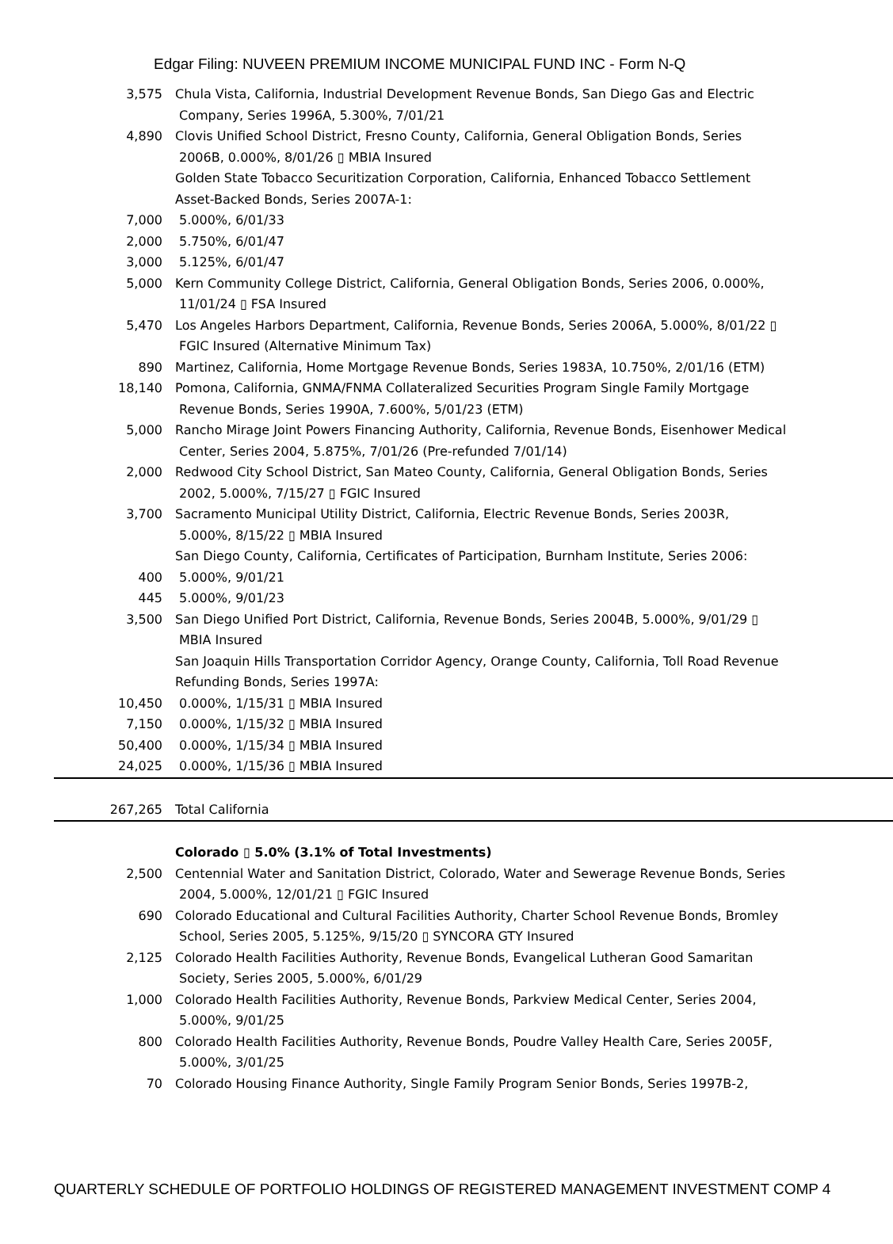Edgar Filing: NUVEEN PREMIUM INCOME MUNICIPAL FUND INC - Form N-Q
| 3,575 | Chula Vista, California, Industrial Development Revenue Bonds, San Diego Gas and Electric Company, Series 1996A, 5.300%, 7/01/21 |
| 4,890 | Clovis Unified School District, Fresno County, California, General Obligation Bonds, Series 2006B, 0.000%, 8/01/26 ▯ MBIA Insured |
| | Golden State Tobacco Securitization Corporation, California, Enhanced Tobacco Settlement Asset-Backed Bonds, Series 2007A-1: |
| 7,000 | 5.000%, 6/01/33 |
| 2,000 | 5.750%, 6/01/47 |
| 3,000 | 5.125%, 6/01/47 |
| 5,000 | Kern Community College District, California, General Obligation Bonds, Series 2006, 0.000%, 11/01/24 ▯ FSA Insured |
| 5,470 | Los Angeles Harbors Department, California, Revenue Bonds, Series 2006A, 5.000%, 8/01/22 ▯ FGIC Insured (Alternative Minimum Tax) |
| 890 | Martinez, California, Home Mortgage Revenue Bonds, Series 1983A, 10.750%, 2/01/16 (ETM) |
| 18,140 | Pomona, California, GNMA/FNMA Collateralized Securities Program Single Family Mortgage Revenue Bonds, Series 1990A, 7.600%, 5/01/23 (ETM) |
| 5,000 | Rancho Mirage Joint Powers Financing Authority, California, Revenue Bonds, Eisenhower Medical Center, Series 2004, 5.875%, 7/01/26 (Pre-refunded 7/01/14) |
| 2,000 | Redwood City School District, San Mateo County, California, General Obligation Bonds, Series 2002, 5.000%, 7/15/27 ▯ FGIC Insured |
| 3,700 | Sacramento Municipal Utility District, California, Electric Revenue Bonds, Series 2003R, 5.000%, 8/15/22 ▯ MBIA Insured |
| | San Diego County, California, Certificates of Participation, Burnham Institute, Series 2006: |
| 400 | 5.000%, 9/01/21 |
| 445 | 5.000%, 9/01/23 |
| 3,500 | San Diego Unified Port District, California, Revenue Bonds, Series 2004B, 5.000%, 9/01/29 ▯ MBIA Insured |
| | San Joaquin Hills Transportation Corridor Agency, Orange County, California, Toll Road Revenue Refunding Bonds, Series 1997A: |
| 10,450 | 0.000%, 1/15/31 ▯ MBIA Insured |
| 7,150 | 0.000%, 1/15/32 ▯ MBIA Insured |
| 50,400 | 0.000%, 1/15/34 ▯ MBIA Insured |
| 24,025 | 0.000%, 1/15/36 ▯ MBIA Insured |
| 267,265 | Total California |
| | Colorado ▯ 5.0% (3.1% of Total Investments) |
| 2,500 | Centennial Water and Sanitation District, Colorado, Water and Sewerage Revenue Bonds, Series 2004, 5.000%, 12/01/21 ▯ FGIC Insured |
| 690 | Colorado Educational and Cultural Facilities Authority, Charter School Revenue Bonds, Bromley School, Series 2005, 5.125%, 9/15/20 ▯ SYNCORA GTY Insured |
| 2,125 | Colorado Health Facilities Authority, Revenue Bonds, Evangelical Lutheran Good Samaritan Society, Series 2005, 5.000%, 6/01/29 |
| 1,000 | Colorado Health Facilities Authority, Revenue Bonds, Parkview Medical Center, Series 2004, 5.000%, 9/01/25 |
| 800 | Colorado Health Facilities Authority, Revenue Bonds, Poudre Valley Health Care, Series 2005F, 5.000%, 3/01/25 |
| 70 | Colorado Housing Finance Authority, Single Family Program Senior Bonds, Series 1997B-2, |
QUARTERLY SCHEDULE OF PORTFOLIO HOLDINGS OF REGISTERED MANAGEMENT INVESTMENT COMP 4